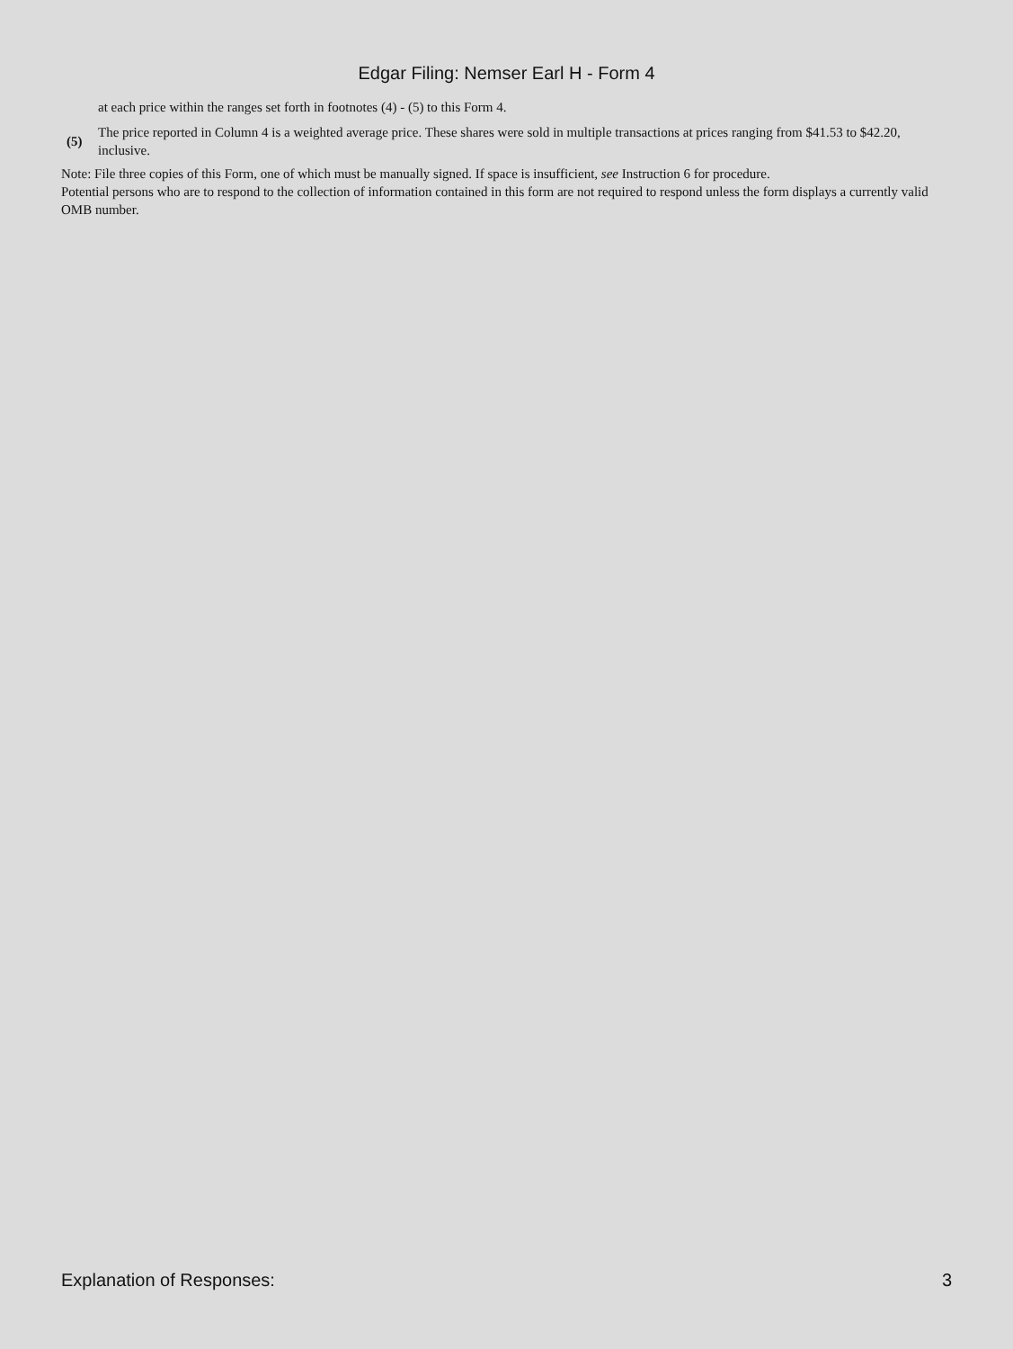Edgar Filing: Nemser Earl H - Form 4
at each price within the ranges set forth in footnotes (4) - (5) to this Form 4.
(5)
The price reported in Column 4 is a weighted average price. These shares were sold in multiple transactions at prices ranging from $41.53 to $42.20, inclusive.
Note: File three copies of this Form, one of which must be manually signed. If space is insufficient, see Instruction 6 for procedure.
Potential persons who are to respond to the collection of information contained in this form are not required to respond unless the form displays a currently valid OMB number.
Explanation of Responses: 3